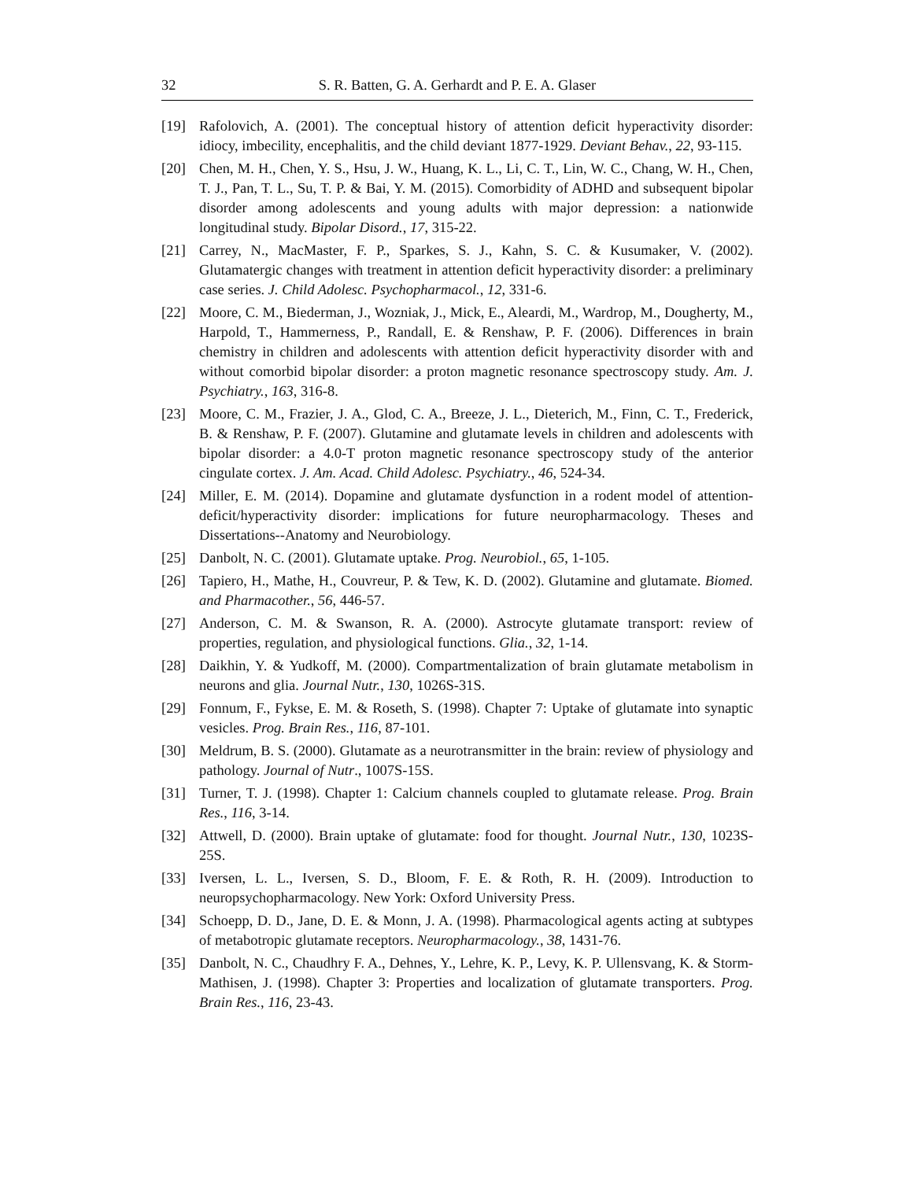32 S. R. Batten, G. A. Gerhardt and P. E. A. Glaser
[19] Rafolovich, A. (2001). The conceptual history of attention deficit hyperactivity disorder: idiocy, imbecility, encephalitis, and the child deviant 1877-1929. Deviant Behav., 22, 93-115.
[20] Chen, M. H., Chen, Y. S., Hsu, J. W., Huang, K. L., Li, C. T., Lin, W. C., Chang, W. H., Chen, T. J., Pan, T. L., Su, T. P. & Bai, Y. M. (2015). Comorbidity of ADHD and subsequent bipolar disorder among adolescents and young adults with major depression: a nationwide longitudinal study. Bipolar Disord., 17, 315-22.
[21] Carrey, N., MacMaster, F. P., Sparkes, S. J., Kahn, S. C. & Kusumaker, V. (2002). Glutamatergic changes with treatment in attention deficit hyperactivity disorder: a preliminary case series. J. Child Adolesc. Psychopharmacol., 12, 331-6.
[22] Moore, C. M., Biederman, J., Wozniak, J., Mick, E., Aleardi, M., Wardrop, M., Dougherty, M., Harpold, T., Hammerness, P., Randall, E. & Renshaw, P. F. (2006). Differences in brain chemistry in children and adolescents with attention deficit hyperactivity disorder with and without comorbid bipolar disorder: a proton magnetic resonance spectroscopy study. Am. J. Psychiatry., 163, 316-8.
[23] Moore, C. M., Frazier, J. A., Glod, C. A., Breeze, J. L., Dieterich, M., Finn, C. T., Frederick, B. & Renshaw, P. F. (2007). Glutamine and glutamate levels in children and adolescents with bipolar disorder: a 4.0-T proton magnetic resonance spectroscopy study of the anterior cingulate cortex. J. Am. Acad. Child Adolesc. Psychiatry., 46, 524-34.
[24] Miller, E. M. (2014). Dopamine and glutamate dysfunction in a rodent model of attention-deficit/hyperactivity disorder: implications for future neuropharmacology. Theses and Dissertations--Anatomy and Neurobiology.
[25] Danbolt, N. C. (2001). Glutamate uptake. Prog. Neurobiol., 65, 1-105.
[26] Tapiero, H., Mathe, H., Couvreur, P. & Tew, K. D. (2002). Glutamine and glutamate. Biomed. and Pharmacother., 56, 446-57.
[27] Anderson, C. M. & Swanson, R. A. (2000). Astrocyte glutamate transport: review of properties, regulation, and physiological functions. Glia., 32, 1-14.
[28] Daikhin, Y. & Yudkoff, M. (2000). Compartmentalization of brain glutamate metabolism in neurons and glia. Journal Nutr., 130, 1026S-31S.
[29] Fonnum, F., Fykse, E. M. & Roseth, S. (1998). Chapter 7: Uptake of glutamate into synaptic vesicles. Prog. Brain Res., 116, 87-101.
[30] Meldrum, B. S. (2000). Glutamate as a neurotransmitter in the brain: review of physiology and pathology. Journal of Nutr., 1007S-15S.
[31] Turner, T. J. (1998). Chapter 1: Calcium channels coupled to glutamate release. Prog. Brain Res., 116, 3-14.
[32] Attwell, D. (2000). Brain uptake of glutamate: food for thought. Journal Nutr., 130, 1023S-25S.
[33] Iversen, L. L., Iversen, S. D., Bloom, F. E. & Roth, R. H. (2009). Introduction to neuropsychopharmacology. New York: Oxford University Press.
[34] Schoepp, D. D., Jane, D. E. & Monn, J. A. (1998). Pharmacological agents acting at subtypes of metabotropic glutamate receptors. Neuropharmacology., 38, 1431-76.
[35] Danbolt, N. C., Chaudhry F. A., Dehnes, Y., Lehre, K. P., Levy, K. P. Ullensvang, K. & Storm-Mathisen, J. (1998). Chapter 3: Properties and localization of glutamate transporters. Prog. Brain Res., 116, 23-43.